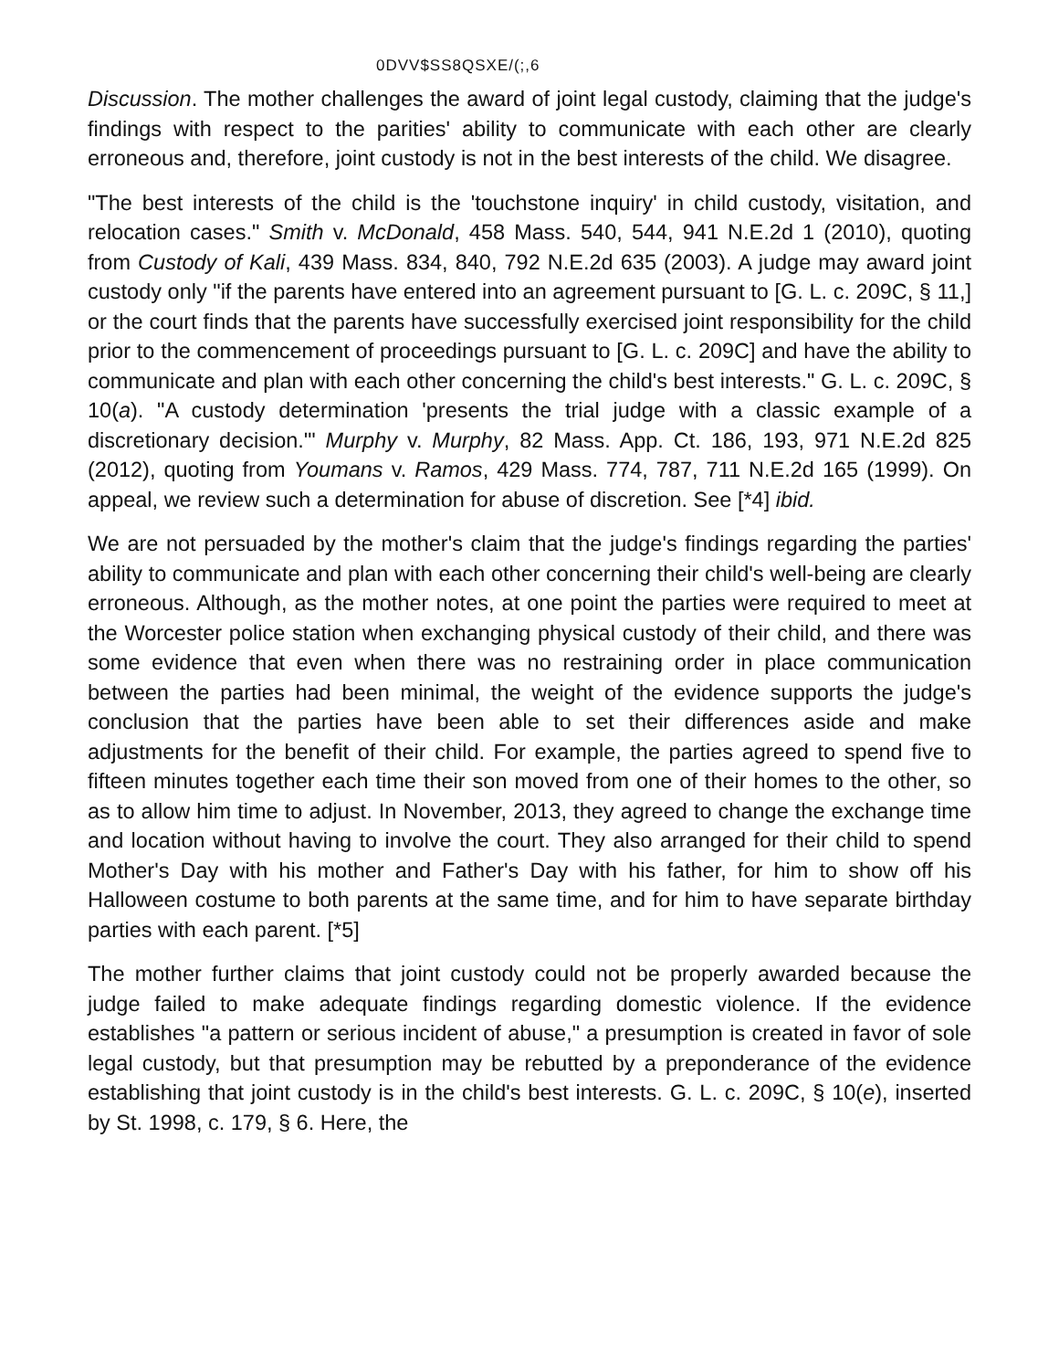0DVV$SS8QSXE/(;,6
Discussion. The mother challenges the award of joint legal custody, claiming that the judge's findings with respect to the parities' ability to communicate with each other are clearly erroneous and, therefore, joint custody is not in the best interests of the child. We disagree.
"The best interests of the child is the 'touchstone inquiry' in child custody, visitation, and relocation cases." Smith v. McDonald, 458 Mass. 540, 544, 941 N.E.2d 1 (2010), quoting from Custody of Kali, 439 Mass. 834, 840, 792 N.E.2d 635 (2003). A judge may award joint custody only "if the parents have entered into an agreement pursuant to [G. L. c. 209C, § 11,] or the court finds that the parents have successfully exercised joint responsibility for the child prior to the commencement of proceedings pursuant to [G. L. c. 209C] and have the ability to communicate and plan with each other concerning the child's best interests." G. L. c. 209C, § 10(a). "A custody determination 'presents the trial judge with a classic example of a discretionary decision.'" Murphy v. Murphy, 82 Mass. App. Ct. 186, 193, 971 N.E.2d 825 (2012), quoting from Youmans v. Ramos, 429 Mass. 774, 787, 711 N.E.2d 165 (1999). On appeal, we review such a determination for abuse of discretion. See [*4] ibid.
We are not persuaded by the mother's claim that the judge's findings regarding the parties' ability to communicate and plan with each other concerning their child's well-being are clearly erroneous. Although, as the mother notes, at one point the parties were required to meet at the Worcester police station when exchanging physical custody of their child, and there was some evidence that even when there was no restraining order in place communication between the parties had been minimal, the weight of the evidence supports the judge's conclusion that the parties have been able to set their differences aside and make adjustments for the benefit of their child. For example, the parties agreed to spend five to fifteen minutes together each time their son moved from one of their homes to the other, so as to allow him time to adjust. In November, 2013, they agreed to change the exchange time and location without having to involve the court. They also arranged for their child to spend Mother's Day with his mother and Father's Day with his father, for him to show off his Halloween costume to both parents at the same time, and for him to have separate birthday parties with each parent. [*5]
The mother further claims that joint custody could not be properly awarded because the judge failed to make adequate findings regarding domestic violence. If the evidence establishes "a pattern or serious incident of abuse," a presumption is created in favor of sole legal custody, but that presumption may be rebutted by a preponderance of the evidence establishing that joint custody is in the child's best interests. G. L. c. 209C, § 10(e), inserted by St. 1998, c. 179, § 6. Here, the